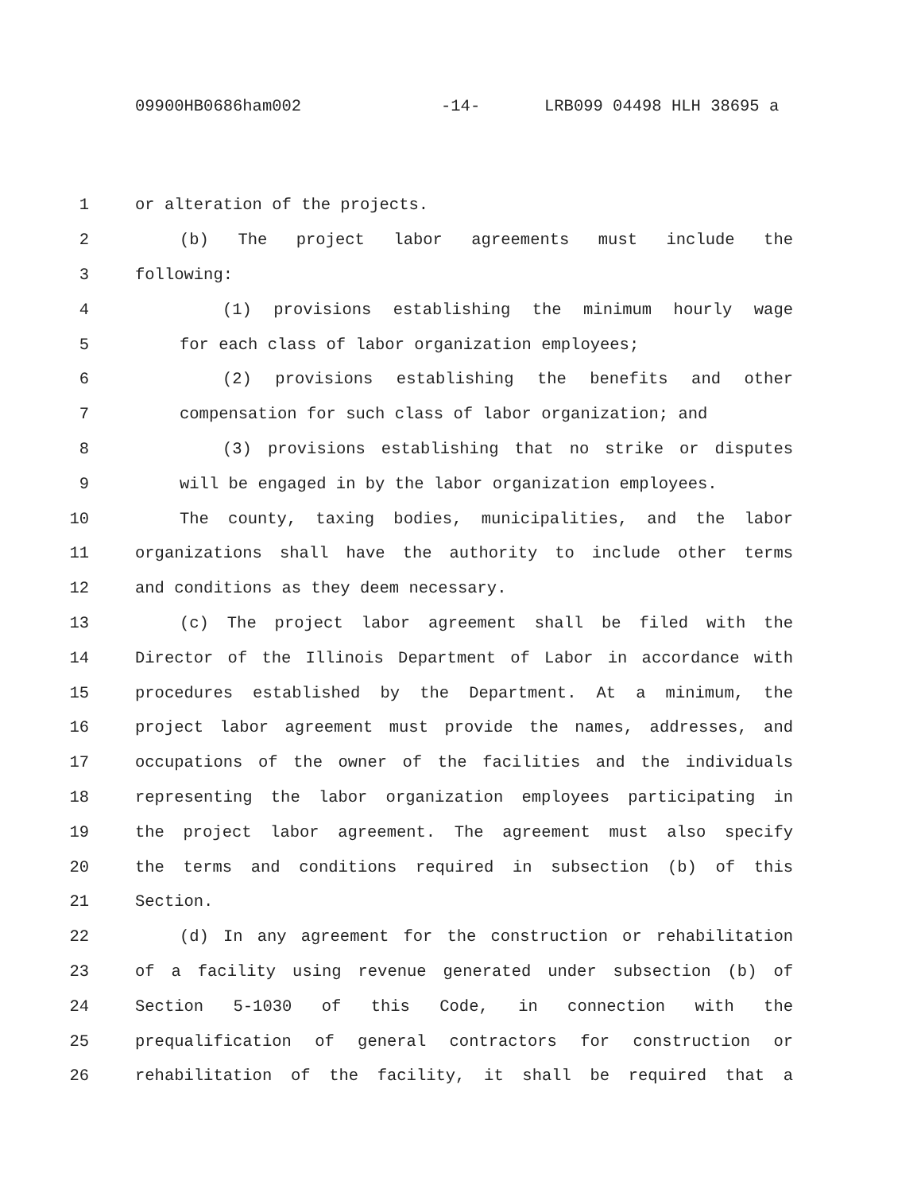09900HB0686ham002 -14- LRB099 04498 HLH 38695 a
1 or alteration of the projects.
2 (b) The project labor agreements must include the
3 following:
4 (1) provisions establishing the minimum hourly wage
5 for each class of labor organization employees;
6 (2) provisions establishing the benefits and other
7 compensation for such class of labor organization; and
8 (3) provisions establishing that no strike or disputes
9 will be engaged in by the labor organization employees.
10 The county, taxing bodies, municipalities, and the labor
11 organizations shall have the authority to include other terms
12 and conditions as they deem necessary.
13 (c) The project labor agreement shall be filed with the
14 Director of the Illinois Department of Labor in accordance with
15 procedures established by the Department. At a minimum, the
16 project labor agreement must provide the names, addresses, and
17 occupations of the owner of the facilities and the individuals
18 representing the labor organization employees participating in
19 the project labor agreement. The agreement must also specify
20 the terms and conditions required in subsection (b) of this
21 Section.
22 (d) In any agreement for the construction or rehabilitation
23 of a facility using revenue generated under subsection (b) of
24 Section 5-1030 of this Code, in connection with the
25 prequalification of general contractors for construction or
26 rehabilitation of the facility, it shall be required that a